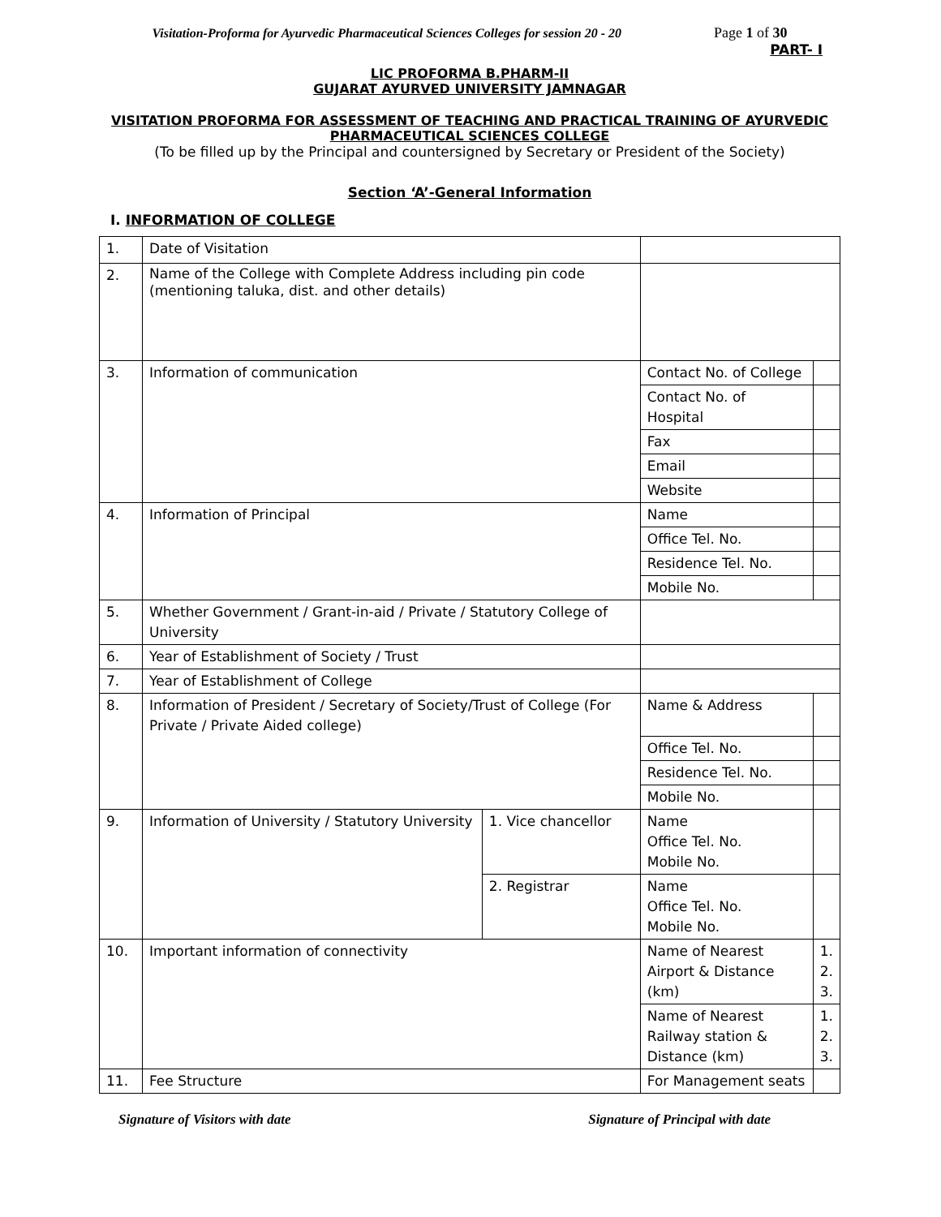Visitation-Proforma for Ayurvedic Pharmaceutical Sciences Colleges for session 20 - 20 Page 1 of 30
PART- I
LIC PROFORMA B.PHARM-II
GUJARAT AYURVED UNIVERSITY JAMNAGAR
VISITATION PROFORMA FOR ASSESSMENT OF TEACHING AND PRACTICAL TRAINING OF AYURVEDIC PHARMACEUTICAL SCIENCES COLLEGE
(To be filled up by the Principal and countersigned by Secretary or President of the Society)
Section ‘A’-General Information
I. INFORMATION OF COLLEGE
| 1. | Date of Visitation | | | |
| 2. | Name of the College with Complete Address including pin code (mentioning taluka, dist. and other details) | | | |
| 3. | Information of communication | | Contact No. of College | |
| | | | Contact No. of Hospital | |
| | | | Fax | |
| | | | Email | |
| | | | Website | |
| 4. | Information of Principal | | Name | |
| | | | Office Tel. No. | |
| | | | Residence Tel. No. | |
| | | | Mobile No. | |
| 5. | Whether Government / Grant-in-aid / Private / Statutory College of University | | | |
| 6. | Year of Establishment of Society / Trust | | | |
| 7. | Year of Establishment of College | | | |
| 8. | Information of President / Secretary of Society/Trust of College (For Private / Private Aided college) | | Name & Address | |
| | | | Office Tel. No. | |
| | | | Residence Tel. No. | |
| | | | Mobile No. | |
| 9. | Information of University / Statutory University | 1. Vice chancellor | Name Office Tel. No. Mobile No. | |
| | | 2. Registrar | Name Office Tel. No. Mobile No. | |
| 10. | Important information of connectivity | | Name of Nearest Airport & Distance (km) | 1. 2. 3. |
| | | | Name of Nearest Railway station & Distance (km) | 1. 2. 3. |
| 11. | Fee Structure | | For Management seats | |
Signature of Visitors with date Signature of Principal with date